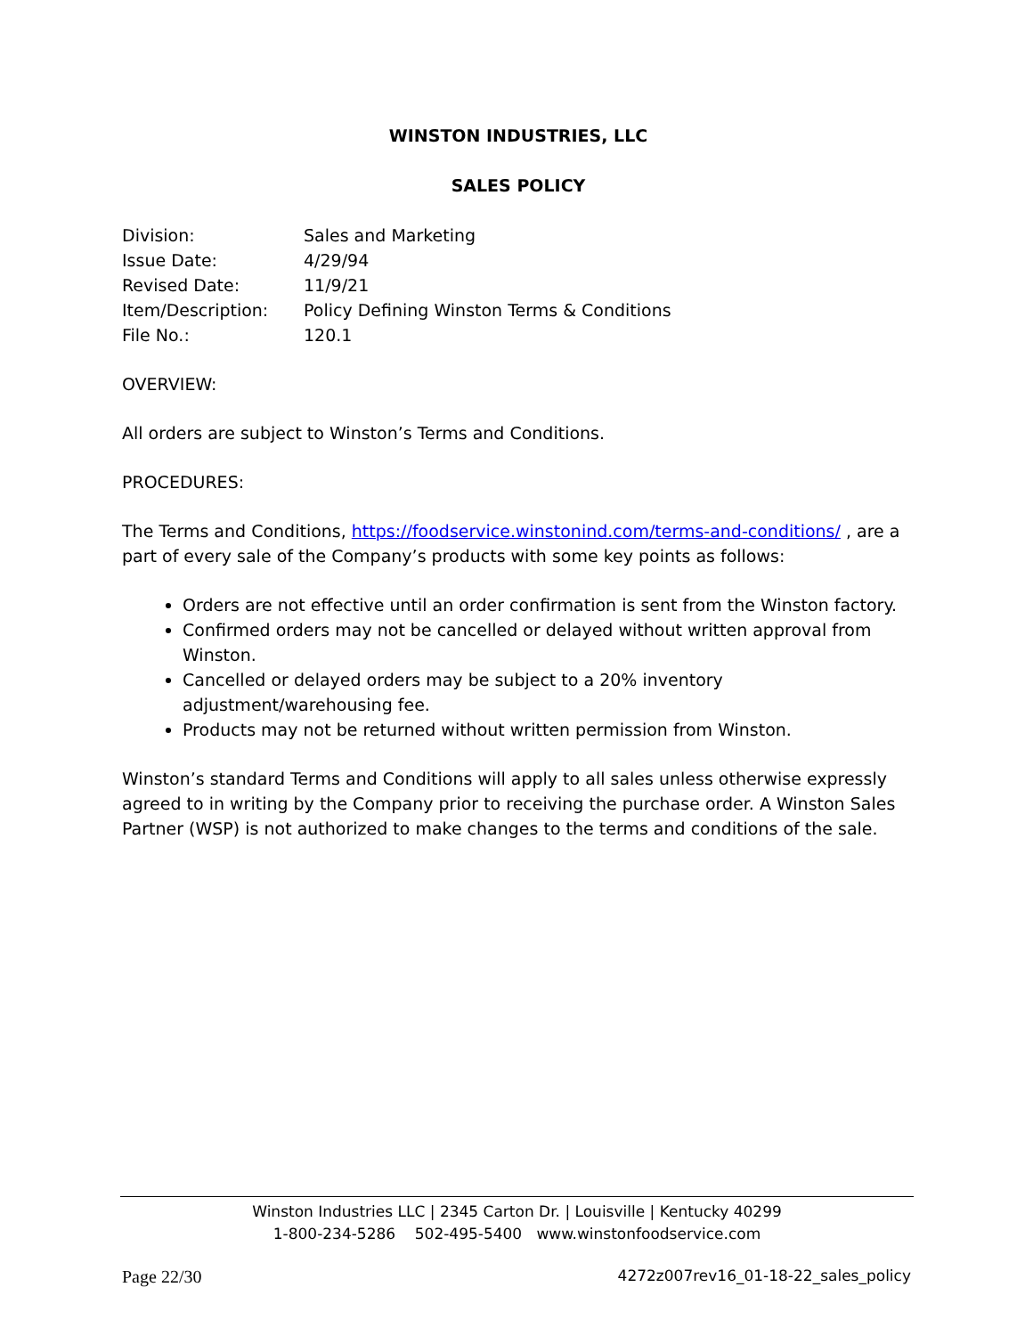WINSTON INDUSTRIES, LLC
SALES POLICY
| Division: | Sales and Marketing |
| Issue Date: | 4/29/94 |
| Revised Date: | 11/9/21 |
| Item/Description: | Policy Defining Winston Terms & Conditions |
| File No.: | 120.1 |
OVERVIEW:
All orders are subject to Winston’s Terms and Conditions.
PROCEDURES:
The Terms and Conditions, https://foodservice.winstonind.com/terms-and-conditions/ , are a part of every sale of the Company’s products with some key points as follows:
Orders are not effective until an order confirmation is sent from the Winston factory.
Confirmed orders may not be cancelled or delayed without written approval from Winston.
Cancelled or delayed orders may be subject to a 20% inventory adjustment/warehousing fee.
Products may not be returned without written permission from Winston.
Winston’s standard Terms and Conditions will apply to all sales unless otherwise expressly agreed to in writing by the Company prior to receiving the purchase order. A Winston Sales Partner (WSP) is not authorized to make changes to the terms and conditions of the sale.
Winston Industries LLC | 2345 Carton Dr. | Louisville | Kentucky 40299
1-800-234-5286 502-495-5400 www.winstonfoodservice.com
Page 22/30 4272z007rev16_01-18-22_sales_policy